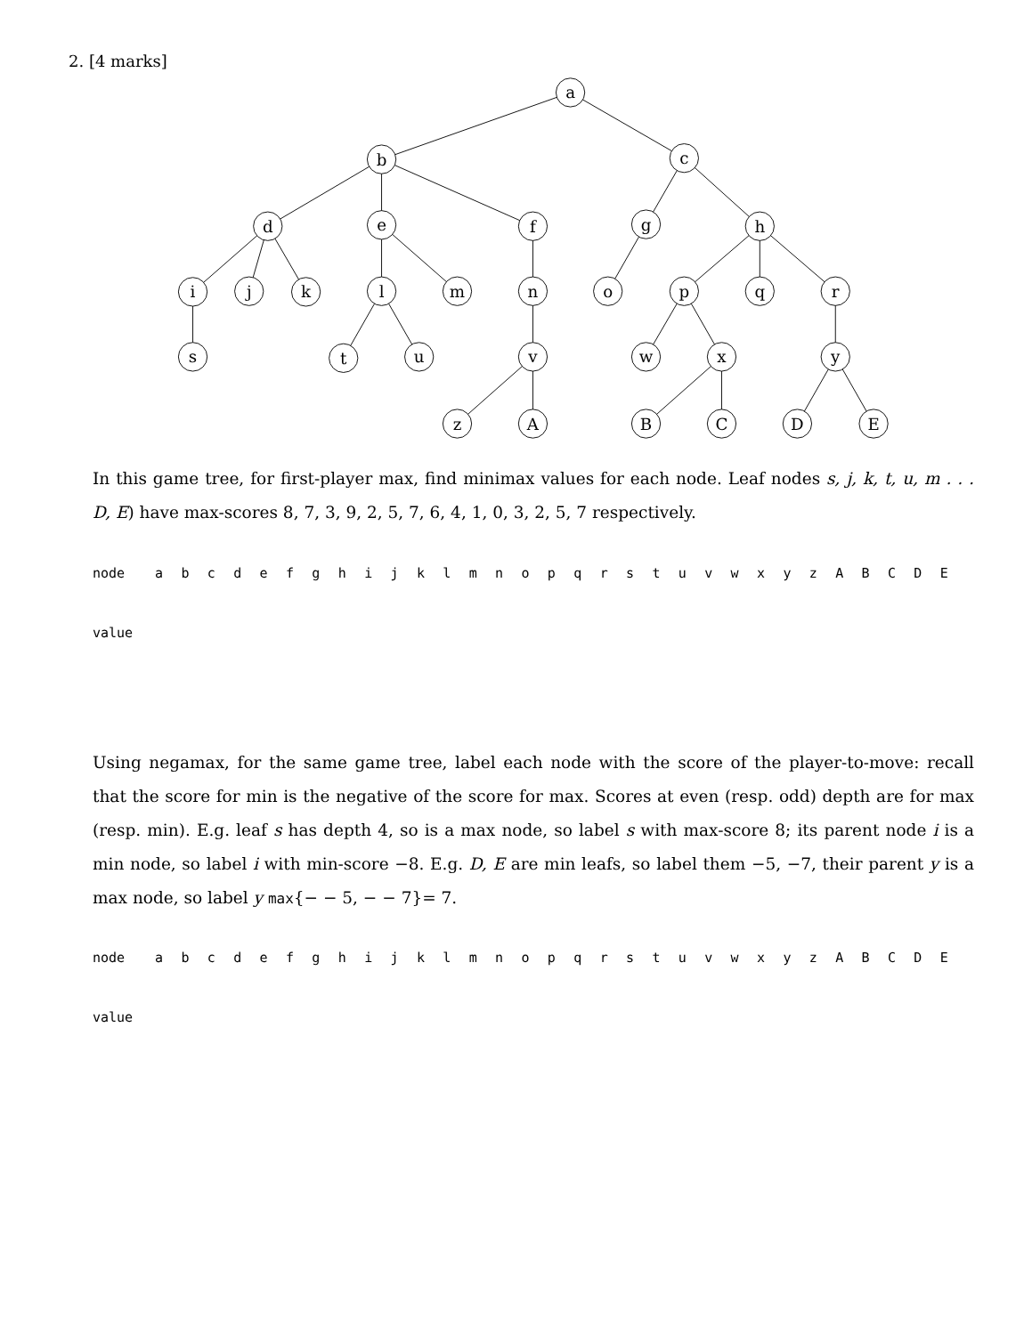2. [4 marks]
a
b
c
d
e
f
g
h
i
j
k
l
m
n
o
p
q
r
s
t
u
v
w
x
y
z
A
B
C
D
E
In this game tree, for first-player max, find minimax values for each node. Leaf nodes s, j, k, t, u, m . . . D, E) have max-scores 8, 7, 3, 9, 2, 5, 7, 6, 4, 1, 0, 3, 2, 5, 7 respectively.
| node | a | b | c | d | e | f | g | h | i | j | k | l | m | n | o | p | q | r | s | t | u | v | w | x | y | z | A | B | C | D | E |
| value | | | | | | | | | | | | | | | | | | | | | | | | | | | | | | | |
Using negamax, for the same game tree, label each node with the score of the player-to-move: recall that the score for min is the negative of the score for max. Scores at even (resp. odd) depth are for max (resp. min). E.g. leaf s has depth 4, so is a max node, so label s with max-score 8; its parent node i is a min node, so label i with min-score −8. E.g. D, E are min leafs, so label them −5, −7, their parent y is a max node, so label y max{− − 5, − − 7}= 7.
| node | a | b | c | d | e | f | g | h | i | j | k | l | m | n | o | p | q | r | s | t | u | v | w | x | y | z | A | B | C | D | E |
| value | | | | | | | | | | | | | | | | | | | | | | | | | | | | | | | |